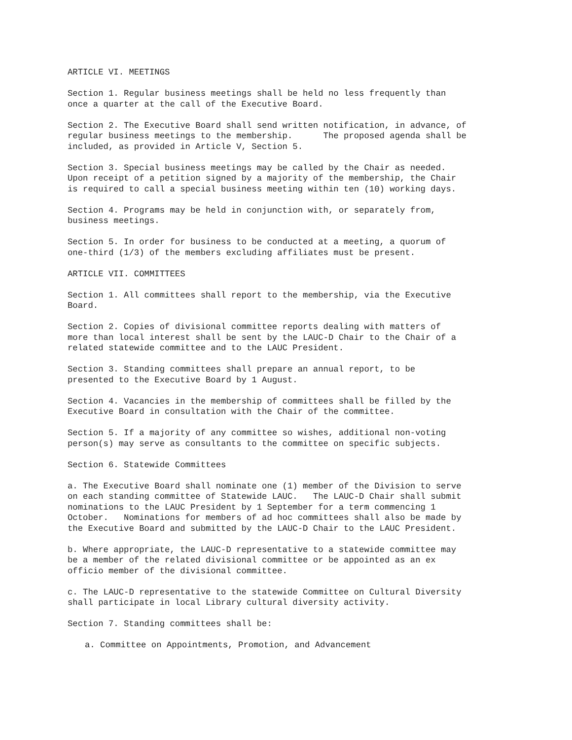ARTICLE VI. MEETINGS
Section 1. Regular business meetings shall be held no less frequently than once a quarter at the call of the Executive Board.
Section 2. The Executive Board shall send written notification, in advance, of regular business meetings to the membership. The proposed agenda shall be included, as provided in Article V, Section 5.
Section 3. Special business meetings may be called by the Chair as needed. Upon receipt of a petition signed by a majority of the membership, the Chair is required to call a special business meeting within ten (10) working days.
Section 4. Programs may be held in conjunction with, or separately from, business meetings.
Section 5. In order for business to be conducted at a meeting, a quorum of one-third (1/3) of the members excluding affiliates must be present.
ARTICLE VII. COMMITTEES
Section 1. All committees shall report to the membership, via the Executive Board.
Section 2. Copies of divisional committee reports dealing with matters of more than local interest shall be sent by the LAUC-D Chair to the Chair of a related statewide committee and to the LAUC President.
Section 3. Standing committees shall prepare an annual report, to be presented to the Executive Board by 1 August.
Section 4. Vacancies in the membership of committees shall be filled by the Executive Board in consultation with the Chair of the committee.
Section 5. If a majority of any committee so wishes, additional non-voting person(s) may serve as consultants to the committee on specific subjects.
Section 6. Statewide Committees
a. The Executive Board shall nominate one (1) member of the Division to serve on each standing committee of Statewide LAUC. The LAUC-D Chair shall submit nominations to the LAUC President by 1 September for a term commencing 1 October. Nominations for members of ad hoc committees shall also be made by the Executive Board and submitted by the LAUC-D Chair to the LAUC President.
b. Where appropriate, the LAUC-D representative to a statewide committee may be a member of the related divisional committee or be appointed as an ex officio member of the divisional committee.
c. The LAUC-D representative to the statewide Committee on Cultural Diversity shall participate in local Library cultural diversity activity.
Section 7. Standing committees shall be:
a. Committee on Appointments, Promotion, and Advancement